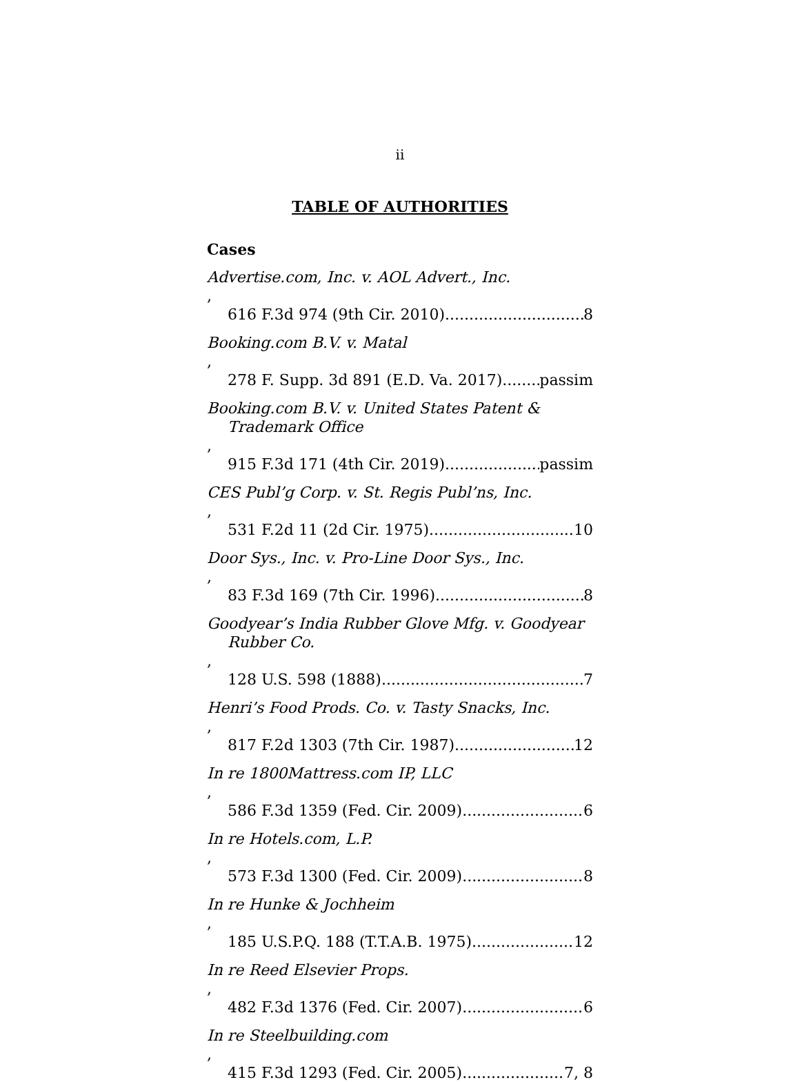ii
TABLE OF AUTHORITIES
Cases
Advertise.com, Inc. v. AOL Advert., Inc.,
616 F.3d 974 (9th Cir. 2010) 8
Booking.com B.V. v. Matal,
278 F. Supp. 3d 891 (E.D. Va. 2017). passim
Booking.com B.V. v. United States Patent &
Trademark Office,
915 F.3d 171 (4th Cir. 2019) passim
CES Publ’g Corp. v. St. Regis Publ’ns, Inc.,
531 F.2d 11 (2d Cir. 1975) 10
Door Sys., Inc. v. Pro-Line Door Sys., Inc.,
83 F.3d 169 (7th Cir. 1996) 8
Goodyear’s India Rubber Glove Mfg. v. Goodyear
Rubber Co.,
128 U.S. 598 (1888) 7
Henri’s Food Prods. Co. v. Tasty Snacks, Inc.,
817 F.2d 1303 (7th Cir. 1987) 12
In re 1800Mattress.com IP, LLC,
586 F.3d 1359 (Fed. Cir. 2009) 6
In re Hotels.com, L.P.,
573 F.3d 1300 (Fed. Cir. 2009) 8
In re Hunke & Jochheim,
185 U.S.P.Q. 188 (T.T.A.B. 1975) 12
In re Reed Elsevier Props.,
482 F.3d 1376 (Fed. Cir. 2007) 6
In re Steelbuilding.com,
415 F.3d 1293 (Fed. Cir. 2005) 7, 8